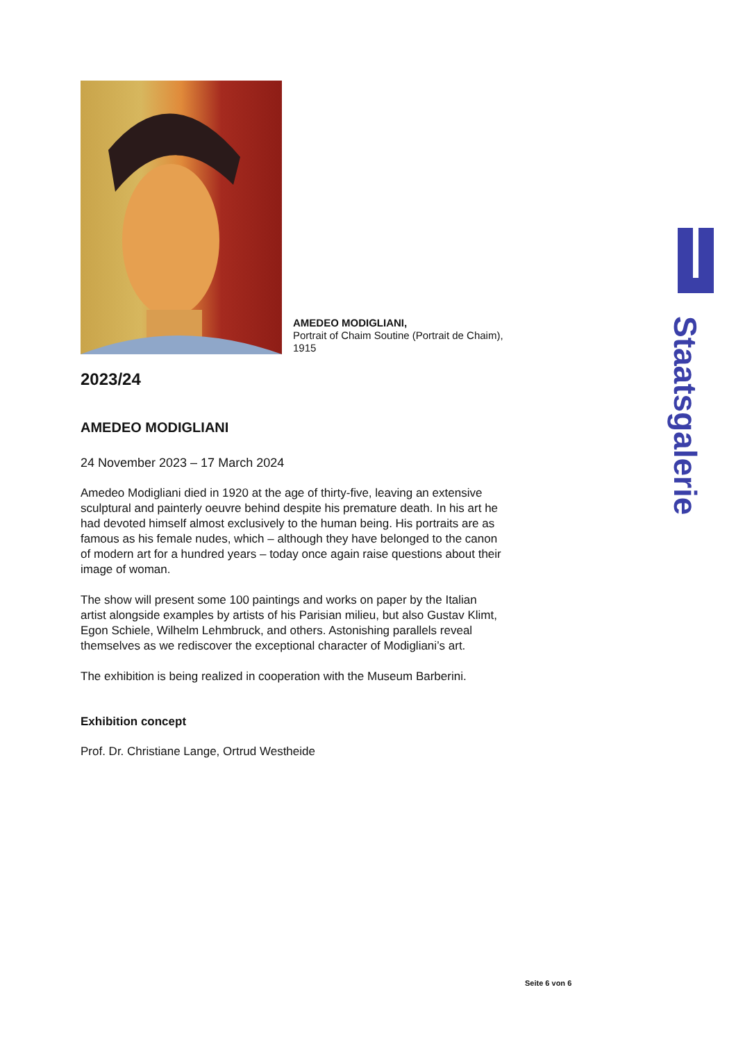AMEDEO MODIGLIANI,
Portrait of Chaim Soutine (Portrait de Chaim), 1915
2023/24
AMEDEO MODIGLIANI
24 November 2023 – 17 March 2024
Amedeo Modigliani died in 1920 at the age of thirty-five, leaving an extensive sculptural and painterly oeuvre behind despite his premature death. In his art he had devoted himself almost exclusively to the human being. His portraits are as famous as his female nudes, which – although they have belonged to the canon of modern art for a hundred years – today once again raise questions about their image of woman.
The show will present some 100 paintings and works on paper by the Italian artist alongside examples by artists of his Parisian milieu, but also Gustav Klimt, Egon Schiele, Wilhelm Lehmbruck, and others. Astonishing parallels reveal themselves as we rediscover the exceptional character of Modigliani’s art.
The exhibition is being realized in cooperation with the Museum Barberini.
Exhibition concept
Prof. Dr. Christiane Lange, Ortrud Westheide
Staatsgalerie
Seite 6 von 6